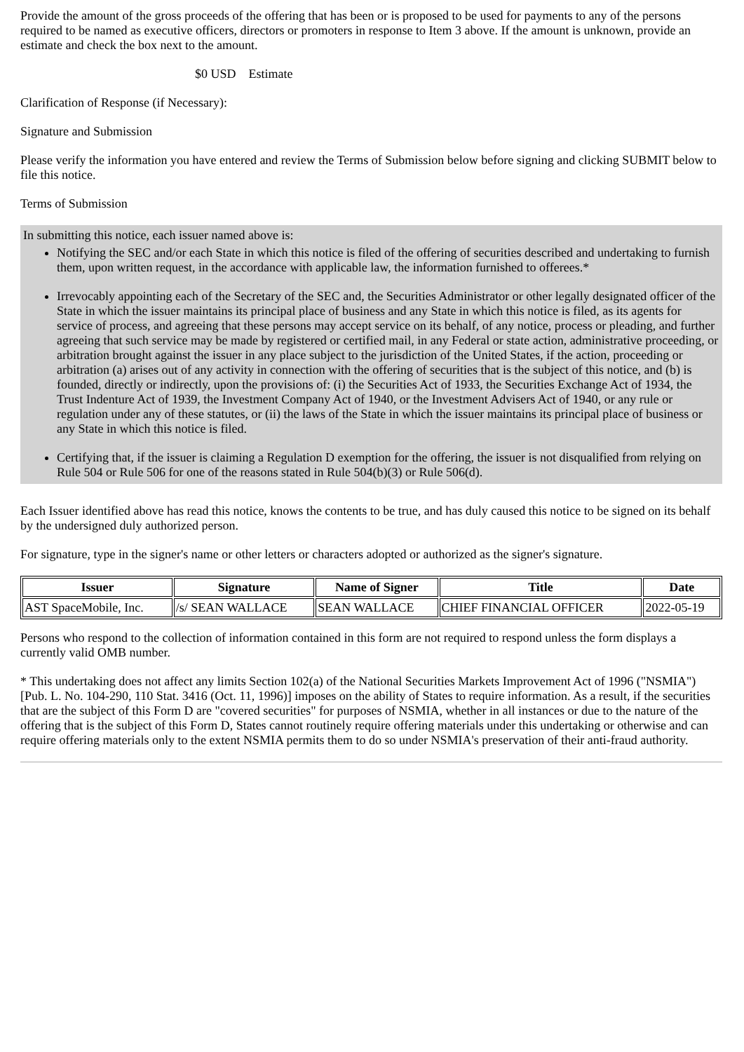Provide the amount of the gross proceeds of the offering that has been or is proposed to be used for payments to any of the persons required to be named as executive officers, directors or promoters in response to Item 3 above. If the amount is unknown, provide an estimate and check the box next to the amount.
$0 USD Estimate
Clarification of Response (if Necessary):
Signature and Submission
Please verify the information you have entered and review the Terms of Submission below before signing and clicking SUBMIT below to file this notice.
Terms of Submission
In submitting this notice, each issuer named above is:
Notifying the SEC and/or each State in which this notice is filed of the offering of securities described and undertaking to furnish them, upon written request, in the accordance with applicable law, the information furnished to offerees.*
Irrevocably appointing each of the Secretary of the SEC and, the Securities Administrator or other legally designated officer of the State in which the issuer maintains its principal place of business and any State in which this notice is filed, as its agents for service of process, and agreeing that these persons may accept service on its behalf, of any notice, process or pleading, and further agreeing that such service may be made by registered or certified mail, in any Federal or state action, administrative proceeding, or arbitration brought against the issuer in any place subject to the jurisdiction of the United States, if the action, proceeding or arbitration (a) arises out of any activity in connection with the offering of securities that is the subject of this notice, and (b) is founded, directly or indirectly, upon the provisions of: (i) the Securities Act of 1933, the Securities Exchange Act of 1934, the Trust Indenture Act of 1939, the Investment Company Act of 1940, or the Investment Advisers Act of 1940, or any rule or regulation under any of these statutes, or (ii) the laws of the State in which the issuer maintains its principal place of business or any State in which this notice is filed.
Certifying that, if the issuer is claiming a Regulation D exemption for the offering, the issuer is not disqualified from relying on Rule 504 or Rule 506 for one of the reasons stated in Rule 504(b)(3) or Rule 506(d).
Each Issuer identified above has read this notice, knows the contents to be true, and has duly caused this notice to be signed on its behalf by the undersigned duly authorized person.
For signature, type in the signer's name or other letters or characters adopted or authorized as the signer's signature.
| Issuer | Signature | Name of Signer | Title | Date |
| --- | --- | --- | --- | --- |
| AST SpaceMobile, Inc. | /s/ SEAN WALLACE | SEAN WALLACE | CHIEF FINANCIAL OFFICER | 2022-05-19 |
Persons who respond to the collection of information contained in this form are not required to respond unless the form displays a currently valid OMB number.
* This undertaking does not affect any limits Section 102(a) of the National Securities Markets Improvement Act of 1996 ("NSMIA") [Pub. L. No. 104-290, 110 Stat. 3416 (Oct. 11, 1996)] imposes on the ability of States to require information. As a result, if the securities that are the subject of this Form D are "covered securities" for purposes of NSMIA, whether in all instances or due to the nature of the offering that is the subject of this Form D, States cannot routinely require offering materials under this undertaking or otherwise and can require offering materials only to the extent NSMIA permits them to do so under NSMIA's preservation of their anti-fraud authority.